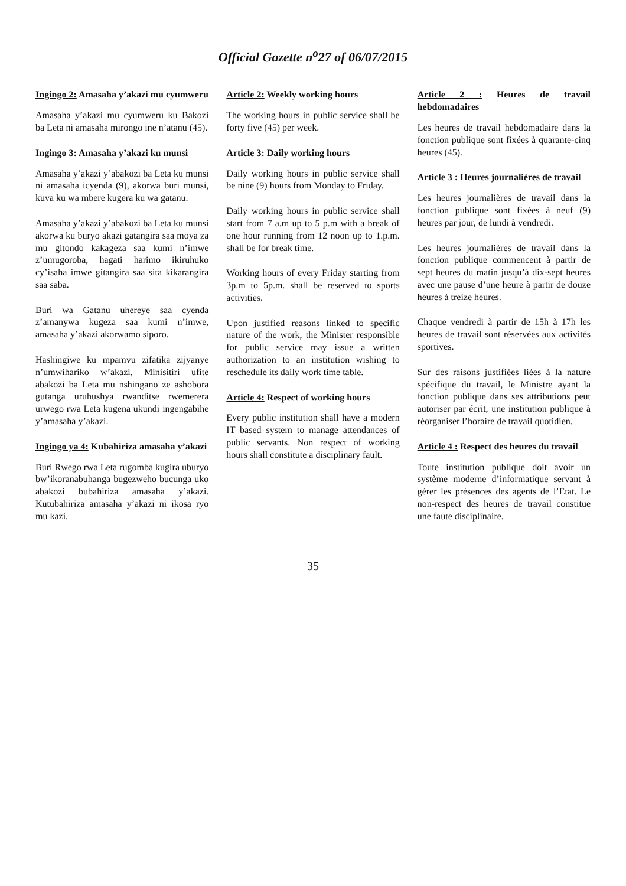Official Gazette n<sup>o</sup>27 of 06/07/2015
Ingingo 2: Amasaha y’akazi mu cyumweru
Amasaha y’akazi mu cyumweru ku Bakozi ba Leta ni amasaha mirongo ine n’atanu (45).
Ingingo 3: Amasaha y’akazi ku munsi
Amasaha y’akazi y’abakozi ba Leta ku munsi ni amasaha icyenda (9), akorwa buri munsi, kuva ku wa mbere kugera ku wa gatanu.
Amasaha y’akazi y’abakozi ba Leta ku munsi akorwa ku buryo akazi gatangira saa moya za mu gitondo kakageza saa kumi n’imwe z’umugoroba, hagati harimo ikiruhuko cy’isaha imwe gitangira saa sita kikarangira saa saba.
Buri wa Gatanu uhereye saa cyenda z’amanywa kugeza saa kumi n’imwe, amasaha y’akazi akorwamo siporo.
Hashingiwe ku mpamvu zifatika zijyanye n’umwihariko w’akazi, Minisitiri ufite abakozi ba Leta mu nshingano ze ashobora gutanga uruhushya rwanditse rwemerera urwego rwa Leta kugena ukundi ingengabihe y’amasaha y’akazi.
Ingingo ya 4: Kubahiriza amasaha y’akazi
Buri Rwego rwa Leta rugomba kugira uburyo bw’ikoranabuhanga bugezweho bucunga uko abakozi bubahiriza amasaha y’akazi. Kutubahiriza amasaha y’akazi ni ikosa ryo mu kazi.
Article 2: Weekly working hours
The working hours in public service shall be forty five (45) per week.
Article 3: Daily working hours
Daily working hours in public service shall be nine (9) hours from Monday to Friday.
Daily working hours in public service shall start from 7 a.m up to 5 p.m with a break of one hour running from 12 noon up to 1.p.m. shall be for break time.
Working hours of every Friday starting from 3p.m to 5p.m. shall be reserved to sports activities.
Upon justified reasons linked to specific nature of the work, the Minister responsible for public service may issue a written authorization to an institution wishing to reschedule its daily work time table.
Article 4: Respect of working hours
Every public institution shall have a modern IT based system to manage attendances of public servants. Non respect of working hours shall constitute a disciplinary fault.
Article 2 : Heures de travail hebdomadaires
Les heures de travail hebdomadaire dans la fonction publique sont fixées à quarante-cinq heures (45).
Article 3 : Heures journalières de travail
Les heures journalières de travail dans la fonction publique sont fixées à neuf (9) heures par jour, de lundi à vendredi.
Les heures journalières de travail dans la fonction publique commencent à partir de sept heures du matin jusqu’à dix-sept heures avec une pause d’une heure à partir de douze heures à treize heures.
Chaque vendredi à partir de 15h à 17h les heures de travail sont réservées aux activités sportives.
Sur des raisons justifiées liées à la nature spécifique du travail, le Ministre ayant la fonction publique dans ses attributions peut autoriser par écrit, une institution publique à réorganiser l’horaire de travail quotidien.
Article 4 : Respect des heures du travail
Toute institution publique doit avoir un système moderne d’informatique servant à gérer les présences des agents de l’Etat. Le non-respect des heures de travail constitue une faute disciplinaire.
35